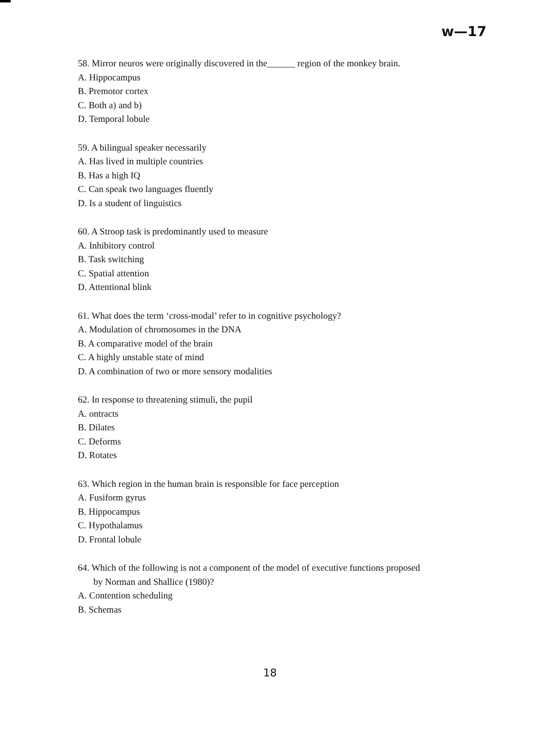w—17
58. Mirror neuros were originally discovered in the______ region of the monkey brain.
A. Hippocampus
B. Premotor cortex
C. Both a) and b)
D. Temporal lobule
59. A bilingual speaker necessarily
A. Has lived in multiple countries
B. Has a high IQ
C. Can speak two languages fluently
D. Is a student of linguistics
60. A Stroop task is predominantly used to measure
A. Inhibitory control
B. Task switching
C. Spatial attention
D. Attentional blink
61. What does the term ‘cross-modal’ refer to in cognitive psychology?
A. Modulation of chromosomes in the DNA
B. A comparative model of the brain
C. A highly unstable state of mind
D. A combination of two or more sensory modalities
62. In response to threatening stimuli, the pupil
A. ontracts
B. Dilates
C. Deforms
D. Rotates
63. Which region in the human brain is responsible for face perception
A. Fusiform gyrus
B. Hippocampus
C. Hypothalamus
D. Frontal lobule
64. Which of the following is not a component of the model of executive functions proposed
by Norman and Shallice (1980)?
A. Contention scheduling
B. Schemas
18